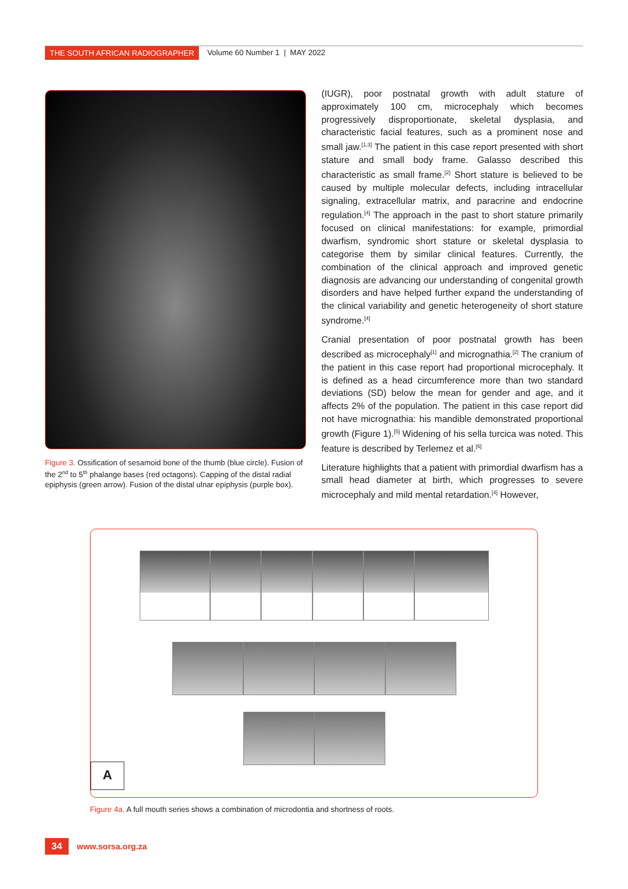THE SOUTH AFRICAN RADIOGRAPHER Volume 60 Number 1 | MAY 2022
Figure 3. Ossification of sesamoid bone of the thumb (blue circle). Fusion of the 2<sup>nd</sup> to 5<sup>th</sup> phalange bases (red octagons). Capping of the distal radial epiphysis (green arrow). Fusion of the distal ulnar epiphysis (purple box).
(IUGR), poor postnatal growth with adult stature of approximately 100 cm, microcephaly which becomes progressively disproportionate, skeletal dysplasia, and characteristic facial features, such as a prominent nose and small jaw.<sup>[1,3]</sup> The patient in this case report presented with short stature and small body frame. Galasso described this characteristic as small frame.<sup>[2]</sup> Short stature is believed to be caused by multiple molecular defects, including intracellular signaling, extracellular matrix, and paracrine and endocrine regulation.<sup>[4]</sup> The approach in the past to short stature primarily focused on clinical manifestations: for example, primordial dwarfism, syndromic short stature or skeletal dysplasia to categorise them by similar clinical features. Currently, the combination of the clinical approach and improved genetic diagnosis are advancing our understanding of congenital growth disorders and have helped further expand the understanding of the clinical variability and genetic heterogeneity of short stature syndrome.<sup>[4]</sup>
Cranial presentation of poor postnatal growth has been described as microcephaly<sup>[1]</sup> and micrognathia.<sup>[2]</sup> The cranium of the patient in this case report had proportional microcephaly. It is defined as a head circumference more than two standard deviations (SD) below the mean for gender and age, and it affects 2% of the population. The patient in this case report did not have micrognathia: his mandible demonstrated proportional growth (Figure 1).<sup>[5]</sup> Widening of his sella turcica was noted. This feature is described by Terlemez et al.<sup>[6]</sup>
Literature highlights that a patient with primordial dwarfism has a small head diameter at birth, which progresses to severe microcephaly and mild mental retardation.<sup>[4]</sup> However,
A
Figure 4a. A full mouth series shows a combination of microdontia and shortness of roots.
34 www.sorsa.org.za